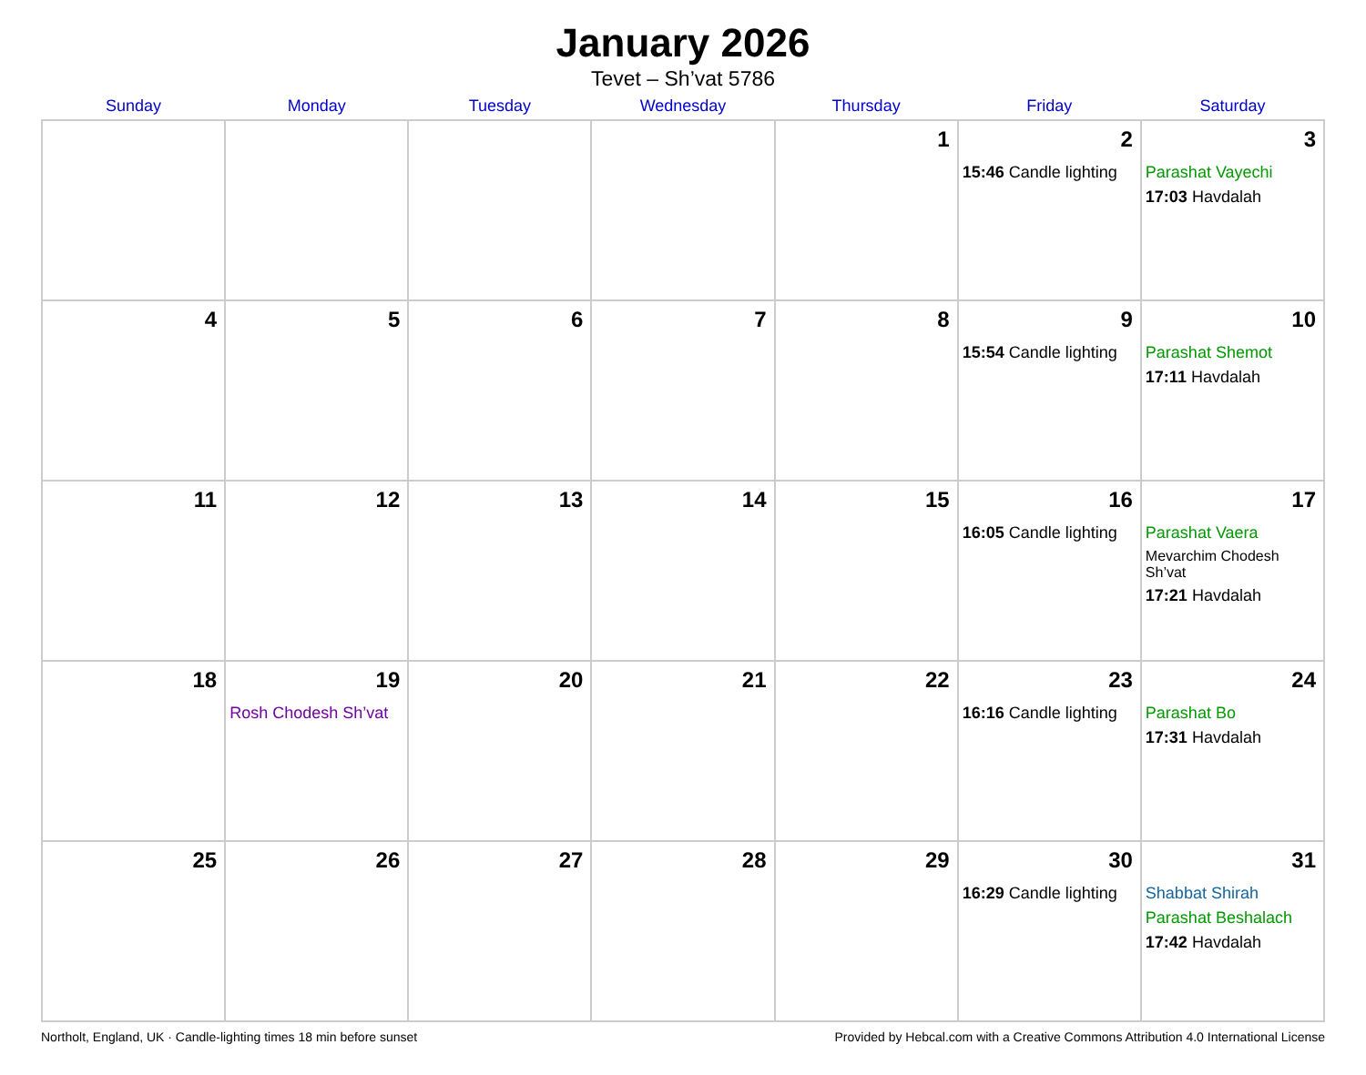January 2026
Tevet – Sh’vat 5786
| Sunday | Monday | Tuesday | Wednesday | Thursday | Friday | Saturday |
| --- | --- | --- | --- | --- | --- | --- |
| | | | | 1 | 2 15:46 Candle lighting | 3 Parashat Vayechi 17:03 Havdalah |
| 4 | 5 | 6 | 7 | 8 | 9 15:54 Candle lighting | 10 Parashat Shemot 17:11 Havdalah |
| 11 | 12 | 13 | 14 | 15 | 16 16:05 Candle lighting | 17 Parashat Vaera Mevarchim Chodesh Sh’vat 17:21 Havdalah |
| 18 | 19 Rosh Chodesh Sh’vat | 20 | 21 | 22 | 23 16:16 Candle lighting | 24 Parashat Bo 17:31 Havdalah |
| 25 | 26 | 27 | 28 | 29 | 30 16:29 Candle lighting | 31 Shabbat Shirah Parashat Beshalach 17:42 Havdalah |
Northolt, England, UK · Candle-lighting times 18 min before sunset Provided by Hebcal.com with a Creative Commons Attribution 4.0 International License